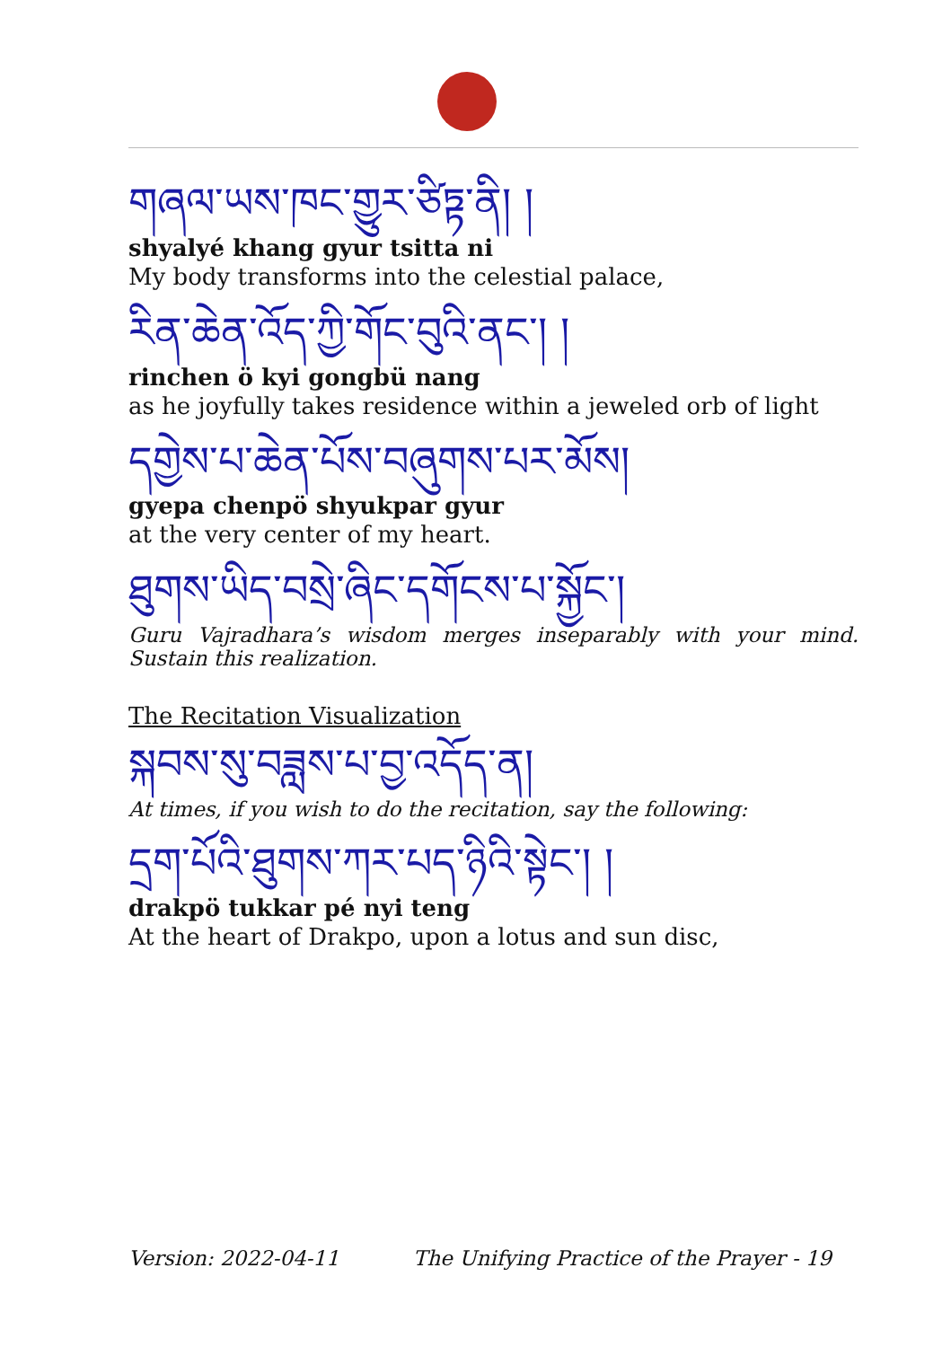གཞལ་ཡས་ཁང་གྱུར་ཙིཏྟ་ནི། །
shyalyé khang gyur tsitta ni
My body transforms into the celestial palace,
རིན་ཆེན་འོད་ཀྱི་གོང་བུའི་ནང་། །
rinchen ö kyi gongbü nang
as he joyfully takes residence within a jeweled orb of light
དགྱེས་པ་ཆེན་པོས་བཞུགས་པར་མོས།
gyepa chenpö shyukpar gyur
at the very center of my heart.
ཐུགས་ཡིད་བསྲེ་ཞིང་དགོངས་པ་སྐྱོང་།
Guru Vajradhara’s wisdom merges inseparably with your mind. Sustain this realization.
The Recitation Visualization
སྐབས་སུ་བཟླས་པ་བྱ་འདོད་ན།
At times, if you wish to do the recitation, say the following:
དྲག་པོའི་ཐུགས་ཀར་པད་ཉིའི་སྟེང་། །
drakpö tukkar pé nyi teng
At the heart of Drakpo, upon a lotus and sun disc,
Version: 2022-04-11 The Unifying Practice of the Prayer - 19